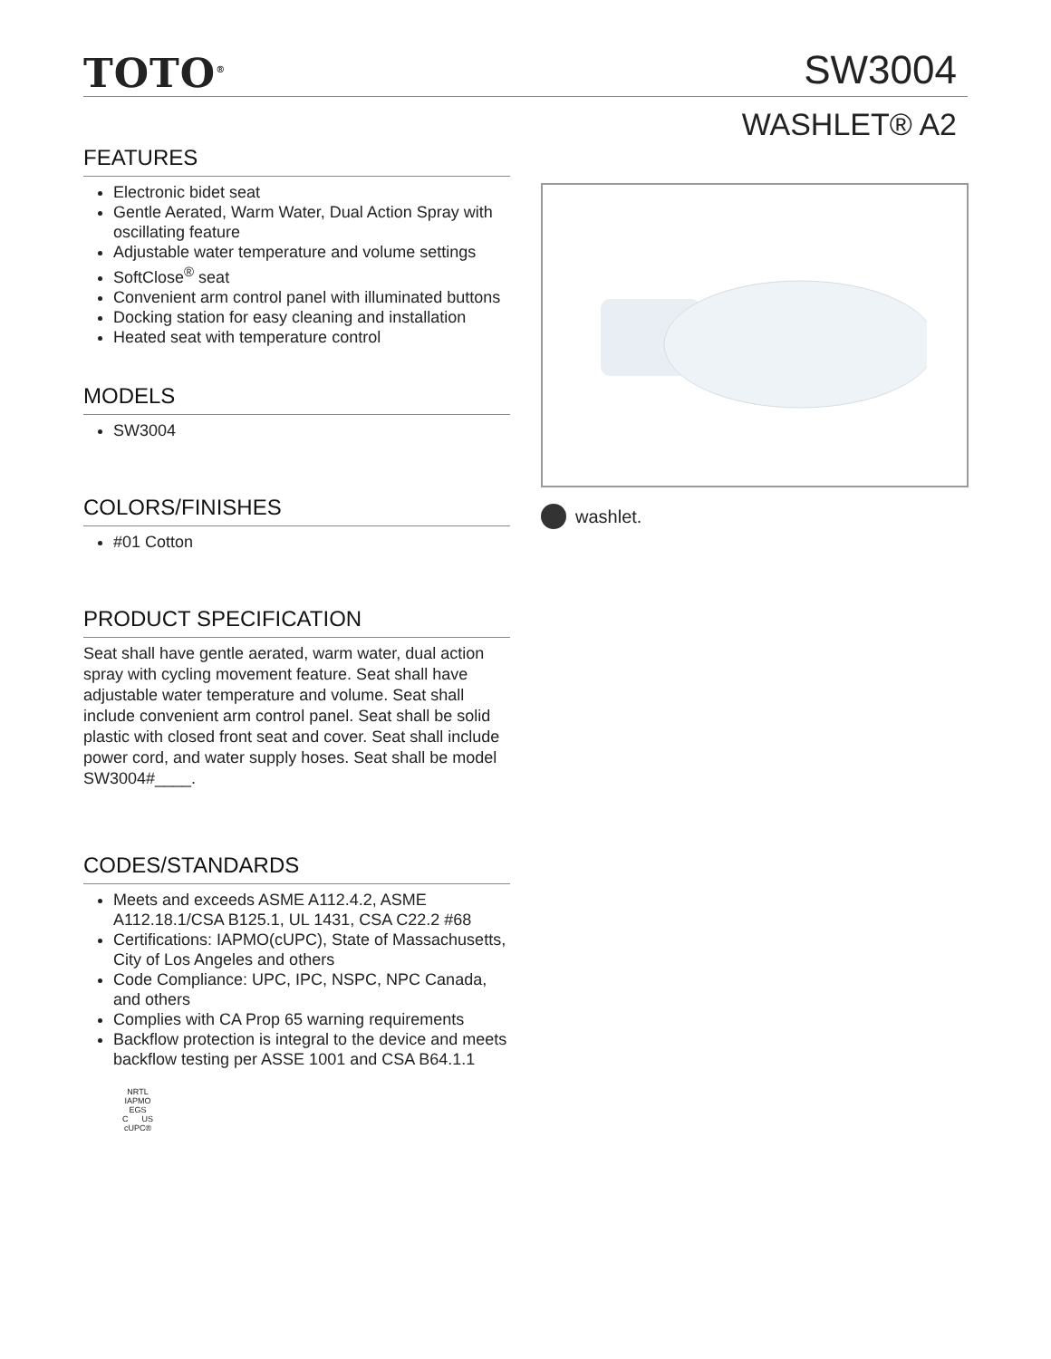TOTO<sup>®</sup> SW3004
WASHLET® A2
FEATURES
Electronic bidet seat
Gentle Aerated, Warm Water, Dual Action Spray with oscillating feature
Adjustable water temperature and volume settings
SoftClose<sup>®</sup> seat
Convenient arm control panel with illuminated buttons
Docking station for easy cleaning and installation
Heated seat with temperature control
MODELS
SW3004
COLORS/FINISHES
#01 Cotton
PRODUCT SPECIFICATION
Seat shall have gentle aerated, warm water, dual action spray with cycling movement feature. Seat shall have adjustable water temperature and volume. Seat shall include convenient arm control panel. Seat shall be solid plastic with closed front seat and cover. Seat shall include power cord, and water supply hoses. Seat shall be model SW3004#____.
CODES/STANDARDS
Meets and exceeds ASME A112.4.2, ASME A112.18.1/CSA B125.1, UL 1431, CSA C22.2 #68
Certifications: IAPMO(cUPC), State of Massachusetts, City of Los Angeles and others
Code Compliance: UPC, IPC, NSPC, NPC Canada, and others
Complies with CA Prop 65 warning requirements
Backflow protection is integral to the device and meets backflow testing per ASSE 1001 and CSA B64.1.1
NRTL
IAPMO
EGS
C US
cUPC®
washlet.